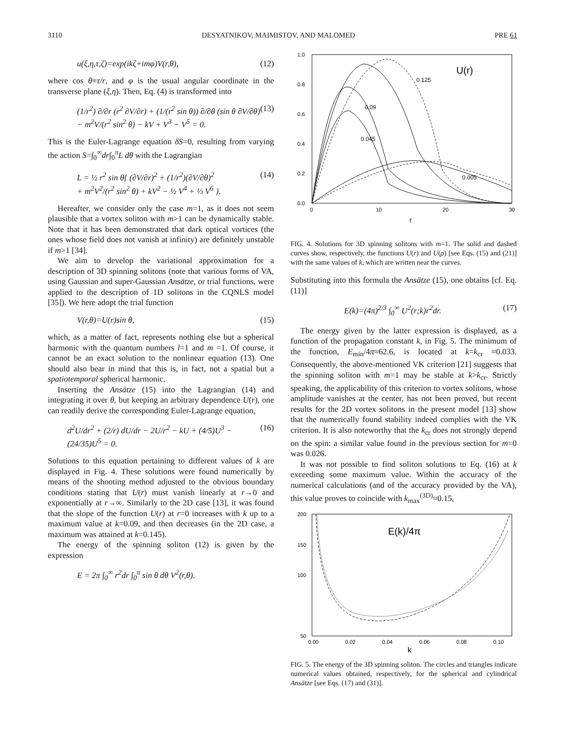3110 DESYATNIKOV, MAIMISTOV, AND MALOMED PRE 61
u(ξ,η,τ,ζ)=exp(ikζ+imφ)V(r,θ), (12)
where cos θ≡τ/r, and φ is the usual angular coordinate in the transverse plane (ξ,η). Then, Eq. (4) is transformed into
(1/r<sup>2</sup>) ∂/∂r (r<sup>2</sup> ∂V/∂r) + (1/(r<sup>2</sup> sin θ)) ∂/∂θ (sin θ ∂V/∂θ)
− m<sup>2</sup>V/(r<sup>2</sup> sin<sup>2</sup> θ) − kV + V<sup>3</sup> − V<sup>5</sup> = 0. (13)
This is the Euler-Lagrange equation δS=0, resulting from varying the action S=∫<sub>0</sub><sup>∞</sup>dr∫<sub>0</sub><sup>π</sup>L dθ with the Lagrangian
L = ½ r<sup>2</sup> sin θ{ (∂V/∂r)<sup>2</sup> + (1/r<sup>2</sup>)(∂V/∂θ)<sup>2</sup>
+ m<sup>2</sup>V<sup>2</sup>/(r<sup>2</sup> sin<sup>2</sup> θ) + kV<sup>2</sup> − ½ V<sup>4</sup> + ⅓ V<sup>6</sup> }. (14)
Hereafter, we consider only the case m=1, as it does not seem plausible that a vortex soliton with m>1 can be dynamically stable. Note that it has been demonstrated that dark optical vortices (the ones whose field does not vanish at infinity) are definitely unstable if m>1 [34].
We aim to develop the variational approximation for a description of 3D spinning solitons (note that various forms of VA, using Gaussian and super-Gaussian Ansätze, or trial functions, were applied to the description of 1D solitons in the CQNLS model [35]). We here adopt the trial function
V(r,θ)=U(r)sin θ, (15)
which, as a matter of fact, represents nothing else but a spherical harmonic with the quantum numbers l=1 and m =1. Of course, it cannot be an exact solution to the nonlinear equation (13). One should also bear in mind that this is, in fact, not a spatial but a spatiotemporal spherical harmonic.
Inserting the Ansätze (15) into the Lagrangian (14) and integrating it over θ, but keeping an arbitrary dependence U(r), one can readily derive the corresponding Euler-Lagrange equation,
d<sup>2</sup>U/dr<sup>2</sup> + (2/r) dU/dr − 2U/r<sup>2</sup> − kU + (4/5)U<sup>3</sup> − (24/35)U<sup>5</sup> = 0. (16)
Solutions to this equation pertaining to different values of k are displayed in Fig. 4. These solutions were found numerically by means of the shooting method adjusted to the obvious boundary conditions stating that U(r) must vanish linearly at r→0 and exponentially at r→∞. Similarly to the 2D case [13], it was found that the slope of the function U(r) at r=0 increases with k up to a maximum value at k=0.09, and then decreases (in the 2D case, a maximum was attained at k=0.145).
The energy of the spinning soliton (12) is given by the expression
E = 2π ∫<sub>0</sub><sup>∞</sup> r<sup>2</sup>dr ∫<sub>0</sub><sup>π</sup> sin θ dθ V<sup>2</sup>(r,θ).
1.0
0.8
0.6
0.4
0.2
0.0
0
10
20
30
r
U(r)
0.125
0.09
0.045
0.005
FIG. 4. Solutions for 3D spinning solitons with m=1. The solid and dashed curves show, respectively, the functions U(r) and U(ρ) [see Eqs. (15) and (21)] with the same values of k, which are written near the curves.
Substituting into this formula the Ansätze (15), one obtains [cf. Eq. (11)]
E(k)=(4π)<sup>2/3</sup> ∫<sub>0</sub><sup>∞</sup> U<sup>2</sup>(r;k)r<sup>2</sup>dr. (17)
The energy given by the latter expression is displayed, as a function of the propagation constant k, in Fig. 5. The minimum of the function, E<sub>min</sub>/4π≈62.6, is located at k=k<sub>cr</sub> ≈0.033. Consequently, the above-mentioned VK criterion [21] suggests that the spinning soliton with m=1 may be stable at k>k<sub>cr</sub>. Strictly speaking, the applicability of this criterion to vortex solitons, whose amplitude vanishes at the center, has not been proved, but recent results for the 2D vortex solitons in the present model [13] show that the numerically found stability indeed complies with the VK criterion. It is also noteworthy that the k<sub>cr</sub> does not strongly depend on the spin: a similar value found in the previous section for m=0 was 0.026.
It was not possible to find soliton solutions to Eq. (16) at k exceeding some maximum value. Within the accuracy of the numerical calculations (and of the accuracy provided by the VA), this value proves to coincide with k<sub>max</sub><sup>(3D)</sup>≈0.15,
200
150
100
50
0.00
0.02
0.04
0.06
0.08
0.10
k
E(k)/4π
FIG. 5. The energy of the 3D spinning soliton. The circles and triangles indicate numerical values obtained, respectively, for the spherical and cylindrical Ansätze [see Eqs. (17) and (31)].